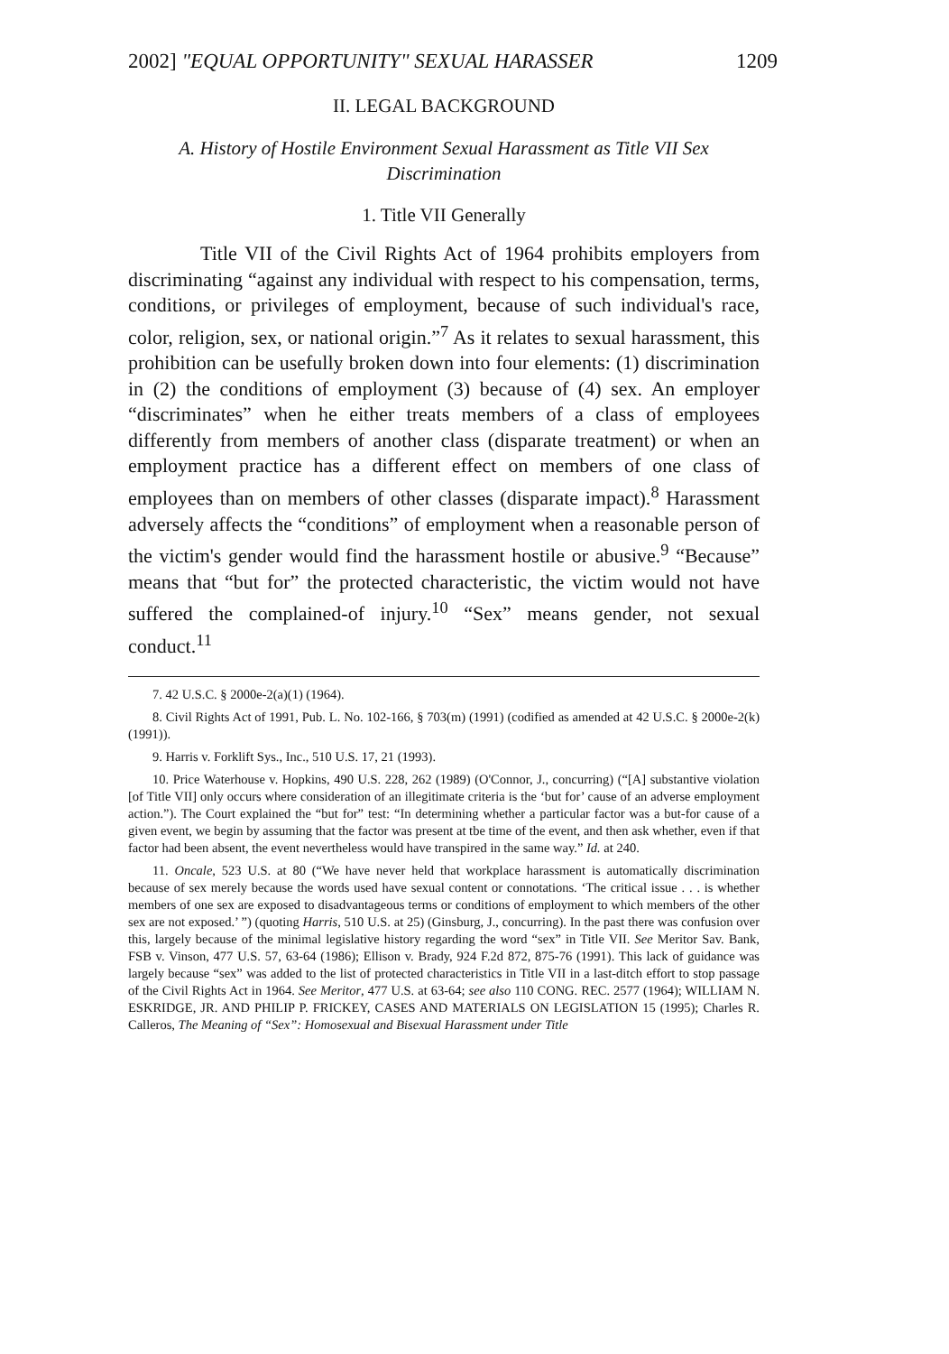2002] "EQUAL OPPORTUNITY" SEXUAL HARASSER 1209
II. LEGAL BACKGROUND
A. History of Hostile Environment Sexual Harassment as Title VII Sex Discrimination
1. Title VII Generally
Title VII of the Civil Rights Act of 1964 prohibits employers from discriminating “against any individual with respect to his compensation, terms, conditions, or privileges of employment, because of such individual's race, color, religion, sex, or national origin.”<sup>7</sup> As it relates to sexual harassment, this prohibition can be usefully broken down into four elements: (1) discrimination in (2) the conditions of employment (3) because of (4) sex. An employer “discriminates” when he either treats members of a class of employees differently from members of another class (disparate treatment) or when an employment practice has a different effect on members of one class of employees than on members of other classes (disparate impact).<sup>8</sup> Harassment adversely affects the “conditions” of employment when a reasonable person of the victim's gender would find the harassment hostile or abusive.<sup>9</sup> “Because” means that “but for” the protected characteristic, the victim would not have suffered the complained-of injury.<sup>10</sup> “Sex” means gender, not sexual conduct.<sup>11</sup>
7. 42 U.S.C. § 2000e-2(a)(1) (1964).
8. Civil Rights Act of 1991, Pub. L. No. 102-166, § 703(m) (1991) (codified as amended at 42 U.S.C. § 2000e-2(k) (1991)).
9. Harris v. Forklift Sys., Inc., 510 U.S. 17, 21 (1993).
10. Price Waterhouse v. Hopkins, 490 U.S. 228, 262 (1989) (O'Connor, J., concurring) (“[A] substantive violation [of Title VII] only occurs where consideration of an illegitimate criteria is the ‘but for’ cause of an adverse employment action.”). The Court explained the “but for” test: “In determining whether a particular factor was a but-for cause of a given event, we begin by assuming that the factor was present at tbe time of the event, and then ask whether, even if that factor had been absent, the event nevertheless would have transpired in the same way.” Id. at 240.
11. Oncale, 523 U.S. at 80 (“We have never held that workplace harassment is automatically discrimination because of sex merely because the words used have sexual content or connotations. ‘The critical issue . . . is whether members of one sex are exposed to disadvantageous terms or conditions of employment to which members of the other sex are not exposed.’ ”) (quoting Harris, 510 U.S. at 25) (Ginsburg, J., concurring). In the past there was confusion over this, largely because of the minimal legislative history regarding the word “sex” in Title VII. See Meritor Sav. Bank, FSB v. Vinson, 477 U.S. 57, 63-64 (1986); Ellison v. Brady, 924 F.2d 872, 875-76 (1991). This lack of guidance was largely because “sex” was added to the list of protected characteristics in Title VII in a last-ditch effort to stop passage of the Civil Rights Act in 1964. See Meritor, 477 U.S. at 63-64; see also 110 CONG. REC. 2577 (1964); WILLIAM N. ESKRIDGE, JR. AND PHILIP P. FRICKEY, CASES AND MATERIALS ON LEGISLATION 15 (1995); Charles R. Calleros, The Meaning of “Sex”: Homosexual and Bisexual Harassment under Title